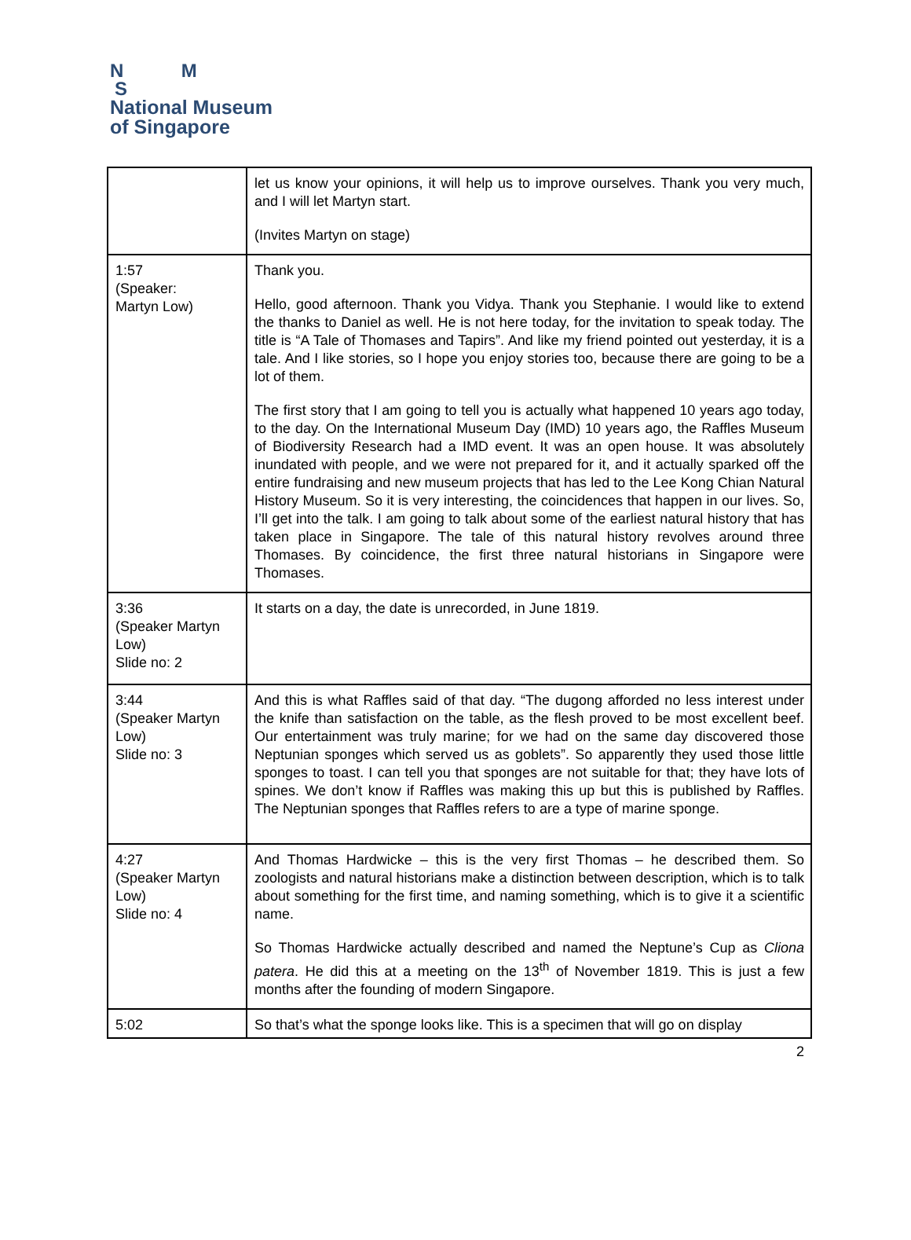N M
S
National Museum
of Singapore
| | let us know your opinions, it will help us to improve ourselves. Thank you very much, and I will let Martyn start. (Invites Martyn on stage) |
| 1:57 (Speaker: Martyn Low) | Thank you. Hello, good afternoon. Thank you Vidya. Thank you Stephanie. I would like to extend the thanks to Daniel as well. He is not here today, for the invitation to speak today. The title is “A Tale of Thomases and Tapirs”. And like my friend pointed out yesterday, it is a tale. And I like stories, so I hope you enjoy stories too, because there are going to be a lot of them. The first story that I am going to tell you is actually what happened 10 years ago today, to the day. On the International Museum Day (IMD) 10 years ago, the Raffles Museum of Biodiversity Research had a IMD event. It was an open house. It was absolutely inundated with people, and we were not prepared for it, and it actually sparked off the entire fundraising and new museum projects that has led to the Lee Kong Chian Natural History Museum. So it is very interesting, the coincidences that happen in our lives. So, I’ll get into the talk. I am going to talk about some of the earliest natural history that has taken place in Singapore. The tale of this natural history revolves around three Thomases. By coincidence, the first three natural historians in Singapore were Thomases. |
| 3:36 (Speaker Martyn Low) Slide no: 2 | It starts on a day, the date is unrecorded, in June 1819. |
| 3:44 (Speaker Martyn Low) Slide no: 3 | And this is what Raffles said of that day. “The dugong afforded no less interest under the knife than satisfaction on the table, as the flesh proved to be most excellent beef. Our entertainment was truly marine; for we had on the same day discovered those Neptunian sponges which served us as goblets”. So apparently they used those little sponges to toast. I can tell you that sponges are not suitable for that; they have lots of spines. We don’t know if Raffles was making this up but this is published by Raffles. The Neptunian sponges that Raffles refers to are a type of marine sponge. |
| 4:27 (Speaker Martyn Low) Slide no: 4 | And Thomas Hardwicke – this is the very first Thomas – he described them. So zoologists and natural historians make a distinction between description, which is to talk about something for the first time, and naming something, which is to give it a scientific name. So Thomas Hardwicke actually described and named the Neptune’s Cup as Cliona patera . He did this at a meeting on the 13<sup>th</sup> of November 1819. This is just a few months after the founding of modern Singapore. |
| 5:02 | So that’s what the sponge looks like. This is a specimen that will go on display |
2